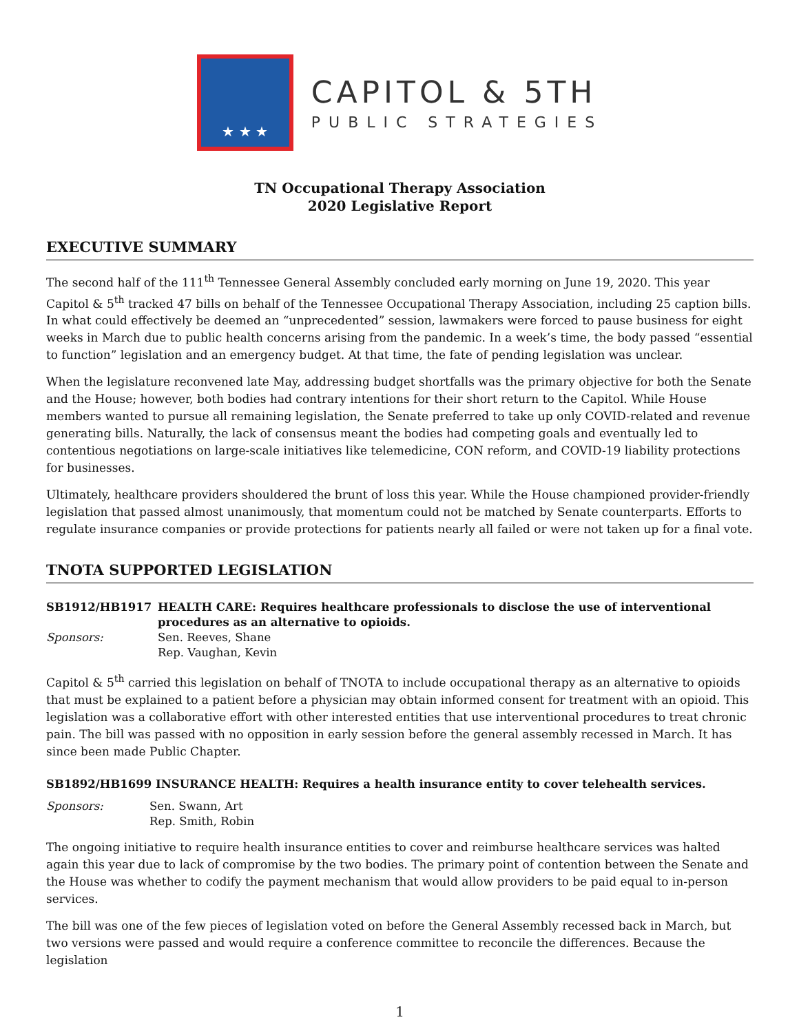★ ★ ★
CAPITOL & 5TH
PUBLIC STRATEGIES
TN Occupational Therapy Association
2020 Legislative Report
EXECUTIVE SUMMARY
The second half of the 111<sup>th</sup> Tennessee General Assembly concluded early morning on June 19, 2020. This year Capitol & 5<sup>th</sup> tracked 47 bills on behalf of the Tennessee Occupational Therapy Association, including 25 caption bills. In what could effectively be deemed an “unprecedented” session, lawmakers were forced to pause business for eight weeks in March due to public health concerns arising from the pandemic. In a week’s time, the body passed “essential to function” legislation and an emergency budget. At that time, the fate of pending legislation was unclear.
When the legislature reconvened late May, addressing budget shortfalls was the primary objective for both the Senate and the House; however, both bodies had contrary intentions for their short return to the Capitol. While House members wanted to pursue all remaining legislation, the Senate preferred to take up only COVID-related and revenue generating bills. Naturally, the lack of consensus meant the bodies had competing goals and eventually led to contentious negotiations on large-scale initiatives like telemedicine, CON reform, and COVID-19 liability protections for businesses.
Ultimately, healthcare providers shouldered the brunt of loss this year. While the House championed provider-friendly legislation that passed almost unanimously, that momentum could not be matched by Senate counterparts. Efforts to regulate insurance companies or provide protections for patients nearly all failed or were not taken up for a final vote.
TNOTA SUPPORTED LEGISLATION
SB1912/HB1917 HEALTH CARE: Requires healthcare professionals to disclose the use of interventional procedures as an alternative to opioids. Sponsors: Sen. Reeves, Shane
Rep. Vaughan, Kevin
Capitol & 5<sup>th</sup> carried this legislation on behalf of TNOTA to include occupational therapy as an alternative to opioids that must be explained to a patient before a physician may obtain informed consent for treatment with an opioid. This legislation was a collaborative effort with other interested entities that use interventional procedures to treat chronic pain. The bill was passed with no opposition in early session before the general assembly recessed in March. It has since been made Public Chapter.
SB1892/HB1699 INSURANCE HEALTH: Requires a health insurance entity to cover telehealth services. Sponsors: Sen. Swann, Art
Rep. Smith, Robin
The ongoing initiative to require health insurance entities to cover and reimburse healthcare services was halted again this year due to lack of compromise by the two bodies. The primary point of contention between the Senate and the House was whether to codify the payment mechanism that would allow providers to be paid equal to in-person services.
The bill was one of the few pieces of legislation voted on before the General Assembly recessed back in March, but two versions were passed and would require a conference committee to reconcile the differences. Because the legislation
1